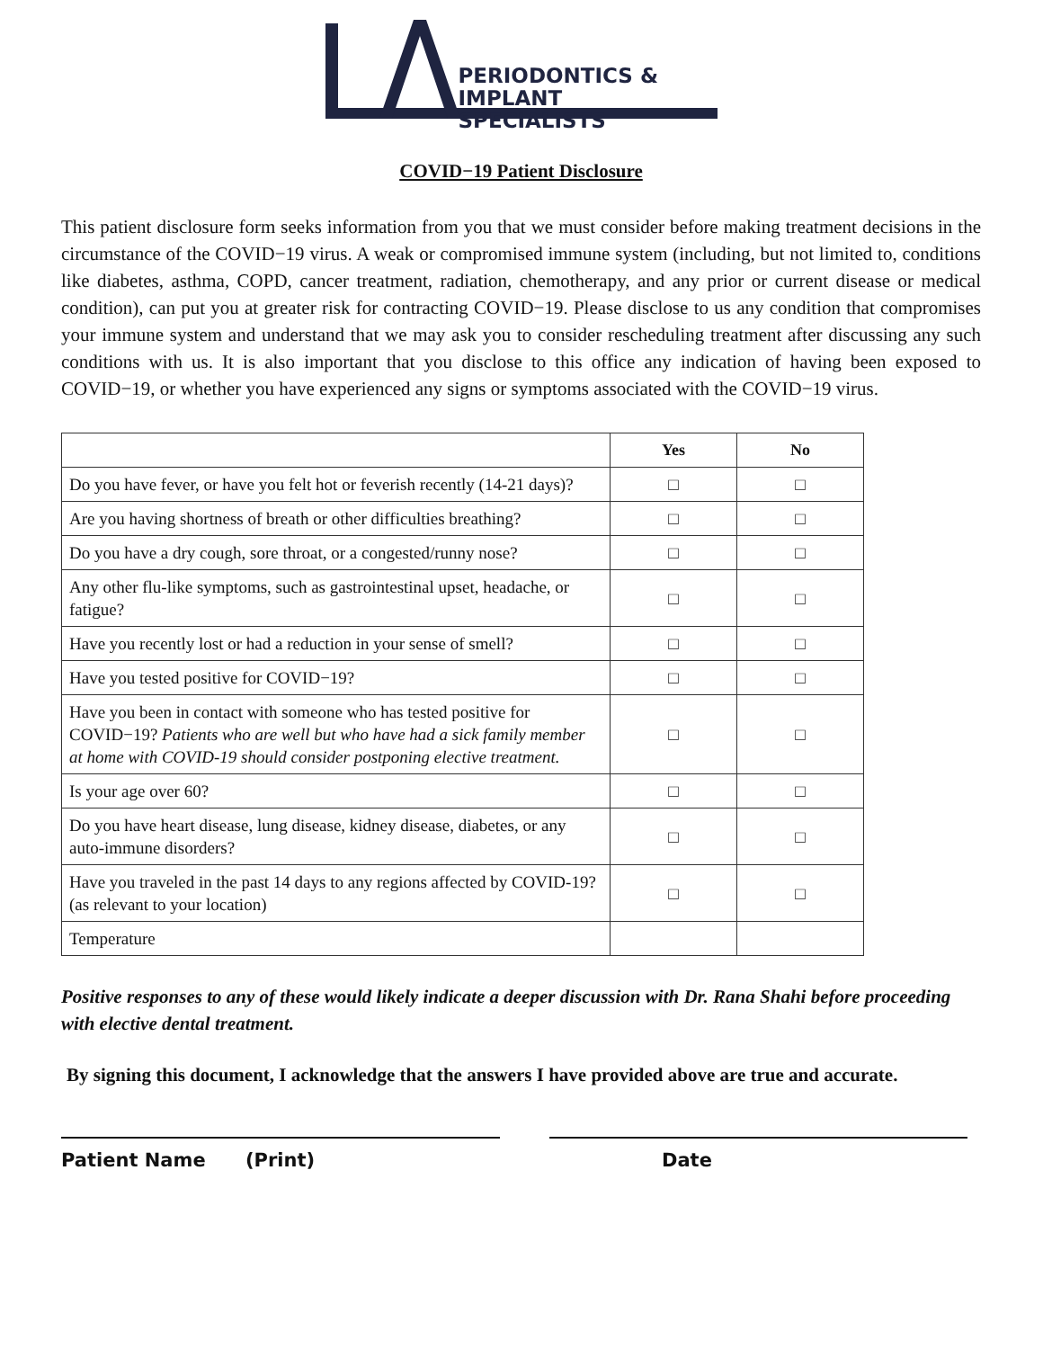PERIODONTICS &
IMPLANT SPECIALISTS
COVID−19 Patient Disclosure
This patient disclosure form seeks information from you that we must consider before making treatment decisions in the circumstance of the COVID−19 virus. A weak or compromised immune system (including, but not limited to, conditions like diabetes, asthma, COPD, cancer treatment, radiation, chemotherapy, and any prior or current disease or medical condition), can put you at greater risk for contracting COVID−19. Please disclose to us any condition that compromises your immune system and understand that we may ask you to consider rescheduling treatment after discussing any such conditions with us. It is also important that you disclose to this office any indication of having been exposed to COVID−19, or whether you have experienced any signs or symptoms associated with the COVID−19 virus.
| | Yes | No |
| --- | --- | --- |
| Do you have fever, or have you felt hot or feverish recently (14-21 days)? | □ | □ |
| Are you having shortness of breath or other difficulties breathing? | □ | □ |
| Do you have a dry cough, sore throat, or a congested/runny nose? | □ | □ |
| Any other flu-like symptoms, such as gastrointestinal upset, headache, or fatigue? | □ | □ |
| Have you recently lost or had a reduction in your sense of smell? | □ | □ |
| Have you tested positive for COVID−19? | □ | □ |
| Have you been in contact with someone who has tested positive for COVID−19? Patients who are well but who have had a sick family member at home with COVID-19 should consider postponing elective treatment. | □ | □ |
| Is your age over 60? | □ | □ |
| Do you have heart disease, lung disease, kidney disease, diabetes, or any auto-immune disorders? | □ | □ |
| Have you traveled in the past 14 days to any regions affected by COVID-19? (as relevant to your location) | □ | □ |
| Temperature | | |
Positive responses to any of these would likely indicate a deeper discussion with Dr. Rana Shahi before proceeding with elective dental treatment.
By signing this document, I acknowledge that the answers I have provided above are true and accurate.
Patient Name (Print) Date